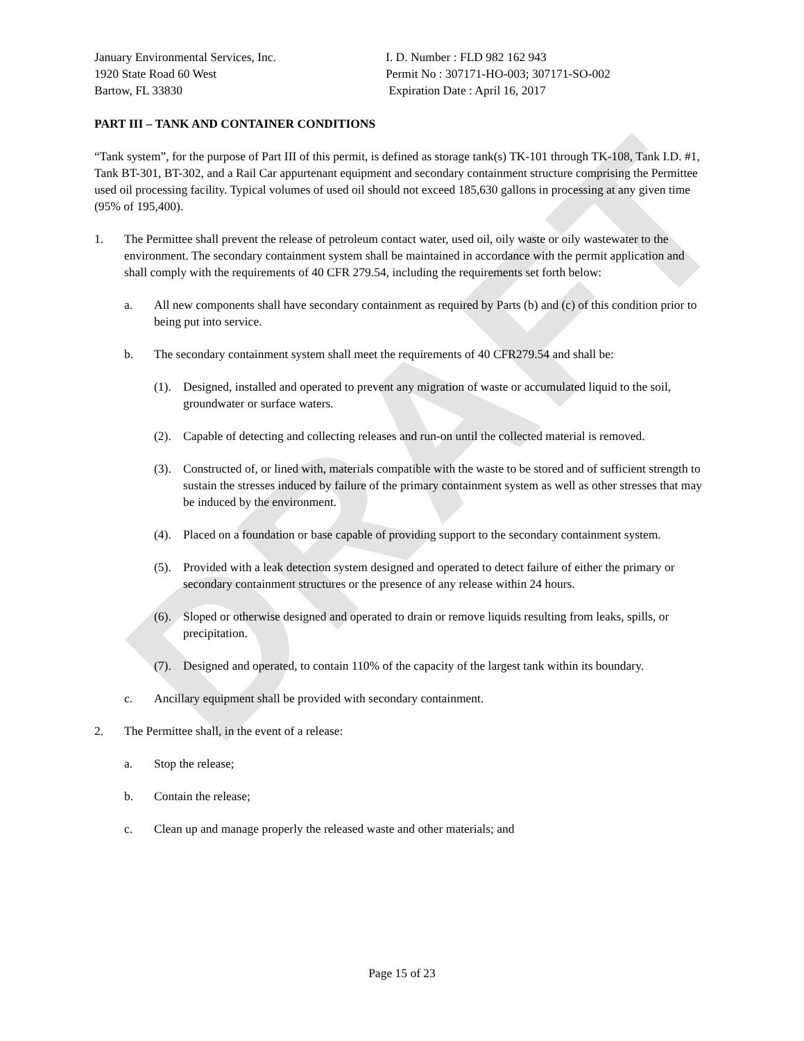DRAFT
January Environmental Services, Inc.
1920 State Road 60 West
Bartow, FL 33830
I. D. Number : FLD 982 162 943
Permit No : 307171-HO-003; 307171-SO-002
Expiration Date : April 16, 2017
PART III – TANK AND CONTAINER CONDITIONS
“Tank system”, for the purpose of Part III of this permit, is defined as storage tank(s) TK-101 through TK-108, Tank I.D. #1, Tank BT-301, BT-302, and a Rail Car appurtenant equipment and secondary containment structure comprising the Permittee used oil processing facility. Typical volumes of used oil should not exceed 185,630 gallons in processing at any given time (95% of 195,400).
1. The Permittee shall prevent the release of petroleum contact water, used oil, oily waste or oily wastewater to the environment. The secondary containment system shall be maintained in accordance with the permit application and shall comply with the requirements of 40 CFR 279.54, including the requirements set forth below:
a. All new components shall have secondary containment as required by Parts (b) and (c) of this condition prior to being put into service.
b. The secondary containment system shall meet the requirements of 40 CFR279.54 and shall be:
(1). Designed, installed and operated to prevent any migration of waste or accumulated liquid to the soil, groundwater or surface waters.
(2). Capable of detecting and collecting releases and run-on until the collected material is removed.
(3). Constructed of, or lined with, materials compatible with the waste to be stored and of sufficient strength to sustain the stresses induced by failure of the primary containment system as well as other stresses that may be induced by the environment.
(4). Placed on a foundation or base capable of providing support to the secondary containment system.
(5). Provided with a leak detection system designed and operated to detect failure of either the primary or secondary containment structures or the presence of any release within 24 hours.
(6). Sloped or otherwise designed and operated to drain or remove liquids resulting from leaks, spills, or precipitation.
(7). Designed and operated, to contain 110% of the capacity of the largest tank within its boundary.
c. Ancillary equipment shall be provided with secondary containment.
2. The Permittee shall, in the event of a release:
a. Stop the release;
b. Contain the release;
c. Clean up and manage properly the released waste and other materials; and
Page 15 of 23